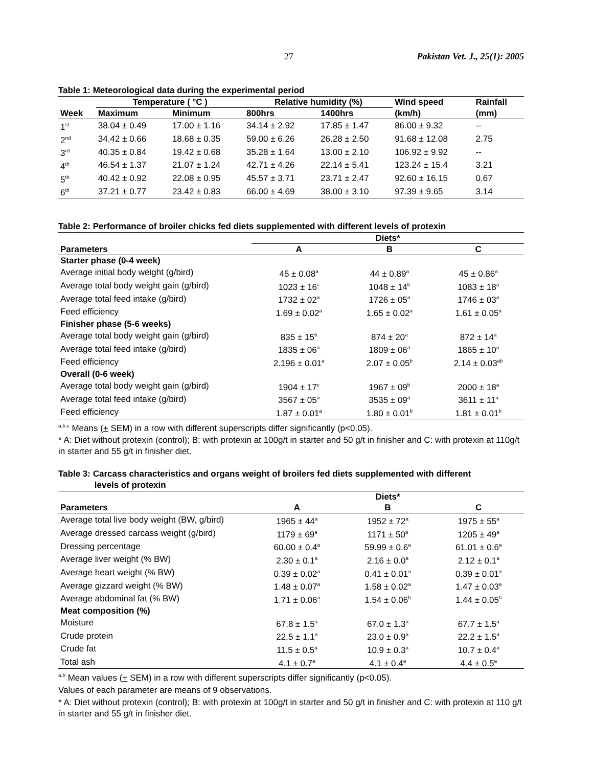27 Pakistan Vet. J., 25(1): 2005
Table 1: Meteorological data during the experimental period
| | Temperature ( °C ) | | Relative humidity (%) | | Wind speed | Rainfall |
| --- | --- | --- | --- | --- | --- | --- |
| Week | Maximum | Minimum | 800hrs | 1400hrs | (km/h) | (mm) |
| 1<sup>st</sup> | 38.04 ± 0.49 | 17.00 ± 1.16 | 34.14 ± 2.92 | 17.85 ± 1.47 | 86.00 ± 9.32 | -- |
| 2<sup>nd</sup> | 34.42 ± 0.66 | 18.68 ± 0.35 | 59.00 ± 6.26 | 26.28 ± 2.50 | 91.68 ± 12.08 | 2.75 |
| 3<sup>rd</sup> | 40.35 ± 0.84 | 19.42 ± 0.68 | 35.28 ± 1.64 | 13.00 ± 2.10 | 106.92 ± 9.92 | -- |
| 4<sup>th</sup> | 46.54 ± 1.37 | 21.07 ± 1.24 | 42.71 ± 4.26 | 22.14 ± 5.41 | 123.24 ± 15.4 | 3.21 |
| 5<sup>th</sup> | 40.42 ± 0.92 | 22.08 ± 0.95 | 45.57 ± 3.71 | 23.71 ± 2.47 | 92.60 ± 16.15 | 0.67 |
| 6<sup>th</sup> | 37.21 ± 0.77 | 23.42 ± 0.83 | 66.00 ± 4.69 | 38.00 ± 3.10 | 97.39 ± 9.65 | 3.14 |
Table 2: Performance of broiler chicks fed diets supplemented with different levels of protexin
| | Diets* | | |
| --- | --- | --- | --- |
| Parameters | A | B | C |
| Starter phase (0-4 week) | | | |
| Average initial body weight (g/bird) | 45 ± 0.08<sup>a</sup> | 44 ± 0.89<sup>a</sup> | 45 ± 0.86<sup>a</sup> |
| Average total body weight gain (g/bird) | 1023 ± 16<sup>c</sup> | 1048 ± 14<sup>b</sup> | 1083 ± 18<sup>a</sup> |
| Average total feed intake (g/bird) | 1732 ± 02<sup>a</sup> | 1726 ± 05<sup>a</sup> | 1746 ± 03<sup>a</sup> |
| Feed efficiency | 1.69 ± 0.02<sup>a</sup> | 1.65 ± 0.02<sup>a</sup> | 1.61 ± 0.05<sup>a</sup> |
| Finisher phase (5-6 weeks) | | | |
| Average total body weight gain (g/bird) | 835 ± 15<sup>b</sup> | 874 ± 20<sup>a</sup> | 872 ± 14<sup>a</sup> |
| Average total feed intake (g/bird) | 1835 ± 06<sup>a</sup> | 1809 ± 06<sup>a</sup> | 1865 ± 10<sup>a</sup> |
| Feed efficiency | 2.196 ± 0.01<sup>a</sup> | 2.07 ± 0.05<sup>b</sup> | 2.14 ± 0.03<sup>ab</sup> |
| Overall (0-6 week) | | | |
| Average total body weight gain (g/bird) | 1904 ± 17<sup>c</sup> | 1967 ± 09<sup>b</sup> | 2000 ± 18<sup>a</sup> |
| Average total feed intake (g/bird) | 3567 ± 05<sup>a</sup> | 3535 ± 09<sup>a</sup> | 3611 ± 11<sup>a</sup> |
| Feed efficiency | 1.87 ± 0.01<sup>a</sup> | 1.80 ± 0.01<sup>b</sup> | 1.81 ± 0.01<sup>b</sup> |
<sup>a,b,c</sup> Means (+ SEM) in a row with different superscripts differ significantly (p<0.05).
* A: Diet without protexin (control); B: with protexin at 100g/t in starter and 50 g/t in finisher and C: with protexin at 110g/t in starter and 55 g/t in finisher diet.
Table 3: Carcass characteristics and organs weight of broilers fed diets supplemented with different
levels of protexin
| | Diets* | | |
| --- | --- | --- | --- |
| Parameters | A | B | C |
| Average total live body weight (BW, g/bird) | 1965 ± 44<sup>a</sup> | 1952 ± 72<sup>a</sup> | 1975 ± 55<sup>a</sup> |
| Average dressed carcass weight (g/bird) | 1179 ± 69<sup>a</sup> | 1171 ± 50<sup>a</sup> | 1205 ± 49<sup>a</sup> |
| Dressing percentage | 60.00 ± 0.4<sup>a</sup> | 59.99 ± 0.6<sup>a</sup> | 61.01 ± 0.6<sup>a</sup> |
| Average liver weight (% BW) | 2.30 ± 0.1<sup>a</sup> | 2.16 ± 0.0<sup>a</sup> | 2.12 ± 0.1<sup>a</sup> |
| Average heart weight (% BW) | 0.39 ± 0.02<sup>a</sup> | 0.41 ± 0.01<sup>a</sup> | 0.39 ± 0.01<sup>a</sup> |
| Average gizzard weight (% BW) | 1.48 ± 0.07<sup>a</sup> | 1.58 ± 0.02<sup>a</sup> | 1.47 ± 0.03<sup>a</sup> |
| Average abdominal fat (% BW) | 1.71 ± 0.06<sup>a</sup> | 1.54 ± 0.06<sup>b</sup> | 1.44 ± 0.05<sup>b</sup> |
| Meat composition (%) | | | |
| Moisture | 67.8 ± 1.5<sup>a</sup> | 67.0 ± 1.3<sup>a</sup> | 67.7 ± 1.5<sup>a</sup> |
| Crude protein | 22.5 ± 1.1<sup>a</sup> | 23.0 ± 0.9<sup>a</sup> | 22.2 ± 1.5<sup>a</sup> |
| Crude fat | 11.5 ± 0.5<sup>a</sup> | 10.9 ± 0.3<sup>a</sup> | 10.7 ± 0.4<sup>a</sup> |
| Total ash | 4.1 ± 0.7<sup>a</sup> | 4.1 ± 0.4<sup>a</sup> | 4.4 ± 0.5<sup>a</sup> |
<sup>a,b</sup> Mean values (+ SEM) in a row with different superscripts differ significantly (p<0.05).
Values of each parameter are means of 9 observations.
* A: Diet without protexin (control); B: with protexin at 100g/t in starter and 50 g/t in finisher and C: with protexin at 110 g/t in starter and 55 g/t in finisher diet.